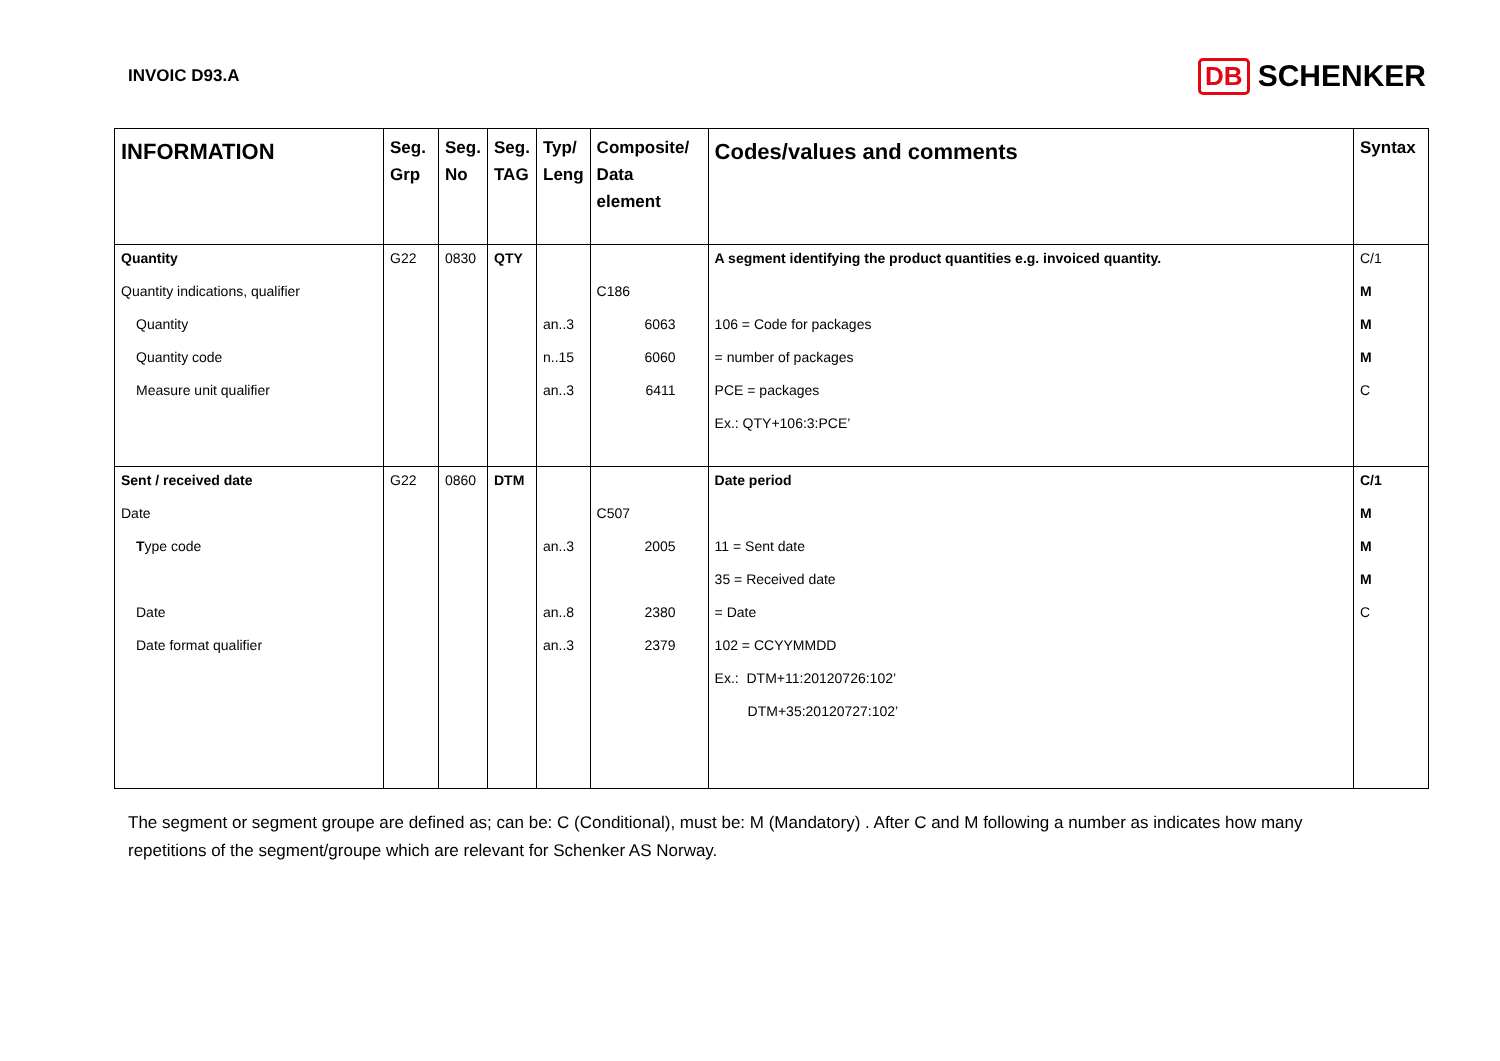INVOIC D93.A
DB SCHENKER
| INFORMATION | Seg. Grp | Seg. No | Seg. TAG | Typ/ Leng | Composite/ Data element | Codes/values and comments | Syntax |
| --- | --- | --- | --- | --- | --- | --- | --- |
| Quantity | G22 | 0830 | QTY | | | A segment identifying the product quantities e.g. invoiced quantity. | C/1 |
| Quantity indications, qualifier | | | | | C186 | | M |
| Quantity | | | | an..3 | 6063 | 106 = Code for packages | M |
| Quantity code | | | | n..15 | 6060 | = number of packages | M |
| Measure unit qualifier | | | | an..3 | 6411 | PCE = packages | C |
| | | | | | | Ex.: QTY+106:3:PCE’ | |
| Sent / received date | G22 | 0860 | DTM | | | Date period | C/1 |
| Date | | | | | C507 | | M |
| T ype code | | | | an..3 | 2005 | 11 = Sent date | M |
| | | | | | | 35 = Received date | M |
| Date | | | | an..8 | 2380 | = Date | C |
| Date format qualifier | | | | an..3 | 2379 | 102 = CCYYMMDD | |
| | | | | | | Ex.: DTM+11:20120726:102’ | |
| | | | | | | DTM+35:20120727:102’ | |
The segment or segment groupe are defined as; can be: C (Conditional), must be: M (Mandatory) . After C and M following a number as indicates how many repetitions of the segment/groupe which are relevant for Schenker AS Norway.